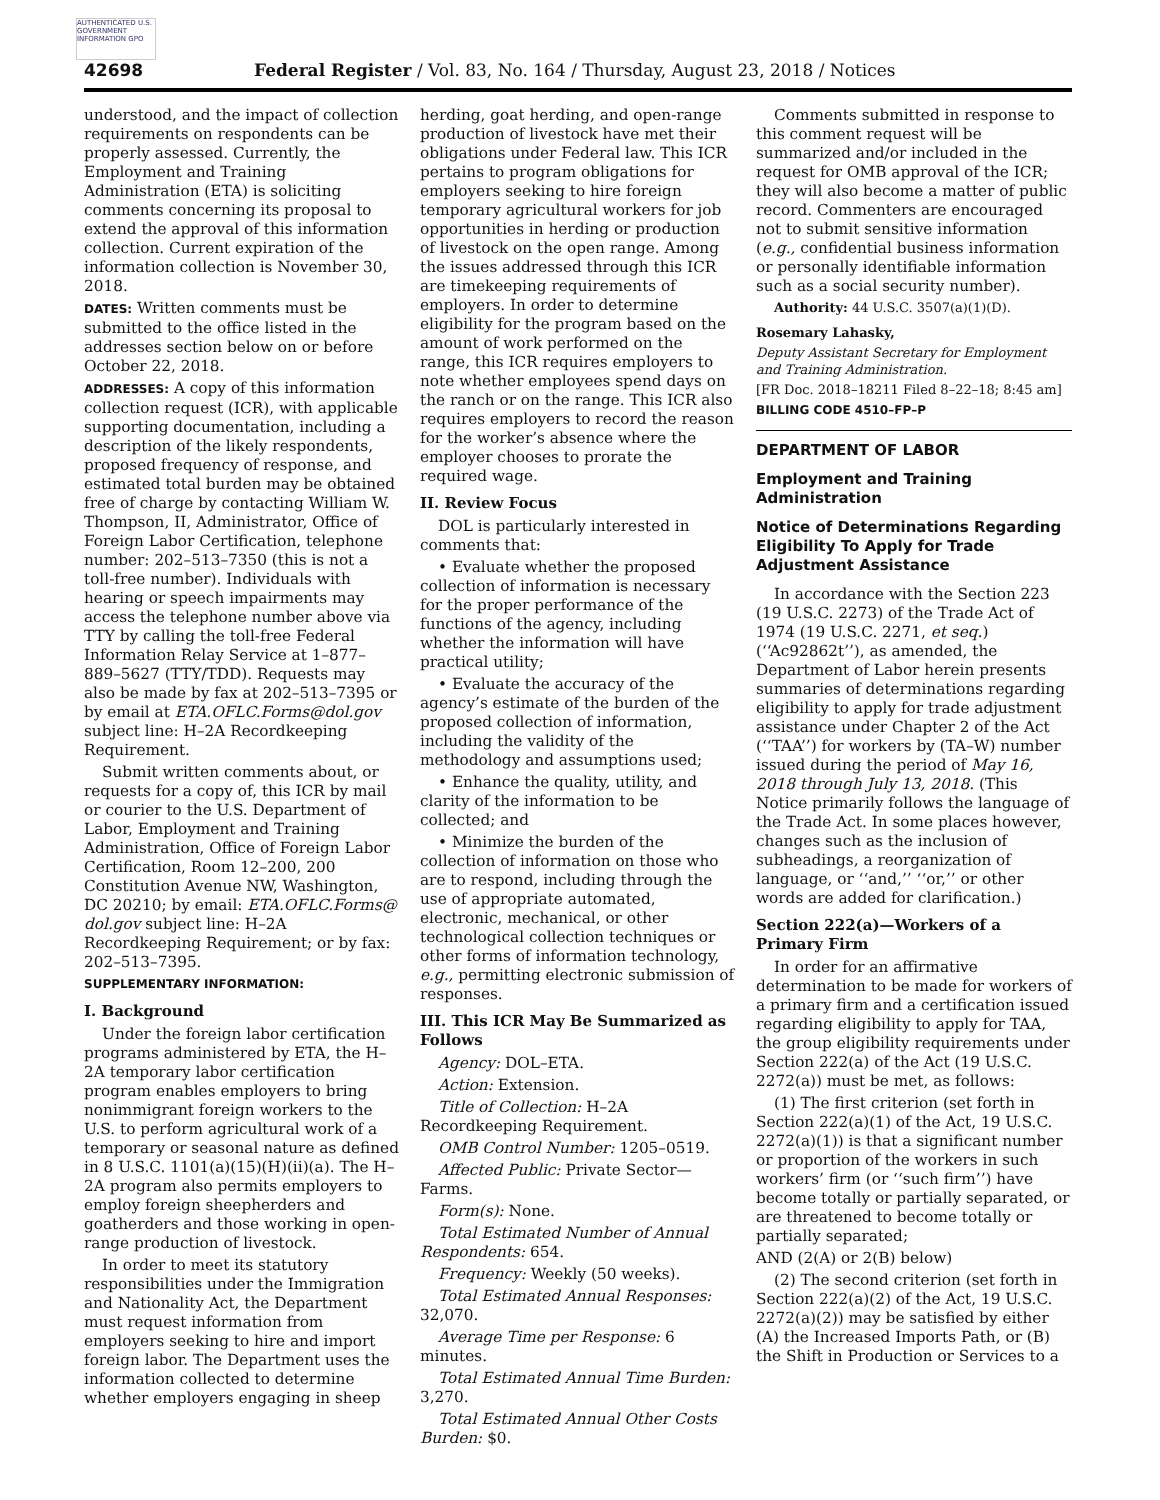AUTHENTICATED U.S. GOVERNMENT INFORMATION GPO
42698 Federal Register / Vol. 83, No. 164 / Thursday, August 23, 2018 / Notices
understood, and the impact of collection requirements on respondents can be properly assessed. Currently, the Employment and Training Administration (ETA) is soliciting comments concerning its proposal to extend the approval of this information collection. Current expiration of the information collection is November 30, 2018.
DATES: Written comments must be submitted to the office listed in the addresses section below on or before October 22, 2018.
ADDRESSES: A copy of this information collection request (ICR), with applicable supporting documentation, including a description of the likely respondents, proposed frequency of response, and estimated total burden may be obtained free of charge by contacting William W. Thompson, II, Administrator, Office of Foreign Labor Certification, telephone number: 202–513–7350 (this is not a toll-free number). Individuals with hearing or speech impairments may access the telephone number above via TTY by calling the toll-free Federal Information Relay Service at 1–877–889–5627 (TTY/TDD). Requests may also be made by fax at 202–513–7395 or by email at ETA.OFLC.Forms@dol.gov subject line: H–2A Recordkeeping Requirement.
Submit written comments about, or requests for a copy of, this ICR by mail or courier to the U.S. Department of Labor, Employment and Training Administration, Office of Foreign Labor Certification, Room 12–200, 200 Constitution Avenue NW, Washington, DC 20210; by email: ETA.OFLC.Forms@ dol.gov subject line: H–2A Recordkeeping Requirement; or by fax: 202–513–7395.
SUPPLEMENTARY INFORMATION:
I. Background
Under the foreign labor certification programs administered by ETA, the H–2A temporary labor certification program enables employers to bring nonimmigrant foreign workers to the U.S. to perform agricultural work of a temporary or seasonal nature as defined in 8 U.S.C. 1101(a)(15)(H)(ii)(a). The H–2A program also permits employers to employ foreign sheepherders and goatherders and those working in open-range production of livestock.
In order to meet its statutory responsibilities under the Immigration and Nationality Act, the Department must request information from employers seeking to hire and import foreign labor. The Department uses the information collected to determine whether employers engaging in sheep
herding, goat herding, and open-range production of livestock have met their obligations under Federal law. This ICR pertains to program obligations for employers seeking to hire foreign temporary agricultural workers for job opportunities in herding or production of livestock on the open range. Among the issues addressed through this ICR are timekeeping requirements of employers. In order to determine eligibility for the program based on the amount of work performed on the range, this ICR requires employers to note whether employees spend days on the ranch or on the range. This ICR also requires employers to record the reason for the worker’s absence where the employer chooses to prorate the required wage.
II. Review Focus
DOL is particularly interested in comments that:
• Evaluate whether the proposed collection of information is necessary for the proper performance of the functions of the agency, including whether the information will have practical utility;
• Evaluate the accuracy of the agency’s estimate of the burden of the proposed collection of information, including the validity of the methodology and assumptions used;
• Enhance the quality, utility, and clarity of the information to be collected; and
• Minimize the burden of the collection of information on those who are to respond, including through the use of appropriate automated, electronic, mechanical, or other technological collection techniques or other forms of information technology, e.g., permitting electronic submission of responses.
III. This ICR May Be Summarized as Follows
Agency: DOL–ETA.
Action: Extension.
Title of Collection: H–2A Recordkeeping Requirement.
OMB Control Number: 1205–0519.
Affected Public: Private Sector—Farms.
Form(s): None.
Total Estimated Number of Annual Respondents: 654.
Frequency: Weekly (50 weeks).
Total Estimated Annual Responses: 32,070.
Average Time per Response: 6 minutes.
Total Estimated Annual Time Burden: 3,270.
Total Estimated Annual Other Costs Burden: $0.
Comments submitted in response to this comment request will be summarized and/or included in the request for OMB approval of the ICR; they will also become a matter of public record. Commenters are encouraged not to submit sensitive information (e.g., confidential business information or personally identifiable information such as a social security number).
Authority: 44 U.S.C. 3507(a)(1)(D).
Rosemary Lahasky,
Deputy Assistant Secretary for Employment and Training Administration.
[FR Doc. 2018–18211 Filed 8–22–18; 8:45 am]
BILLING CODE 4510–FP–P
DEPARTMENT OF LABOR
Employment and Training Administration
Notice of Determinations Regarding Eligibility To Apply for Trade Adjustment Assistance
In accordance with the Section 223 (19 U.S.C. 2273) of the Trade Act of 1974 (19 U.S.C. 2271, et seq.) (‘‘Ac92862t’’), as amended, the Department of Labor herein presents summaries of determinations regarding eligibility to apply for trade adjustment assistance under Chapter 2 of the Act (‘‘TAA’’) for workers by (TA–W) number issued during the period of May 16, 2018 through July 13, 2018. (This Notice primarily follows the language of the Trade Act. In some places however, changes such as the inclusion of subheadings, a reorganization of language, or ‘‘and,’’ ‘‘or,’’ or other words are added for clarification.)
Section 222(a)—Workers of a Primary Firm
In order for an affirmative determination to be made for workers of a primary firm and a certification issued regarding eligibility to apply for TAA, the group eligibility requirements under Section 222(a) of the Act (19 U.S.C. 2272(a)) must be met, as follows:
(1) The first criterion (set forth in Section 222(a)(1) of the Act, 19 U.S.C. 2272(a)(1)) is that a significant number or proportion of the workers in such workers’ firm (or ‘‘such firm’’) have become totally or partially separated, or are threatened to become totally or partially separated;
AND (2(A) or 2(B) below)
(2) The second criterion (set forth in Section 222(a)(2) of the Act, 19 U.S.C. 2272(a)(2)) may be satisfied by either (A) the Increased Imports Path, or (B) the Shift in Production or Services to a